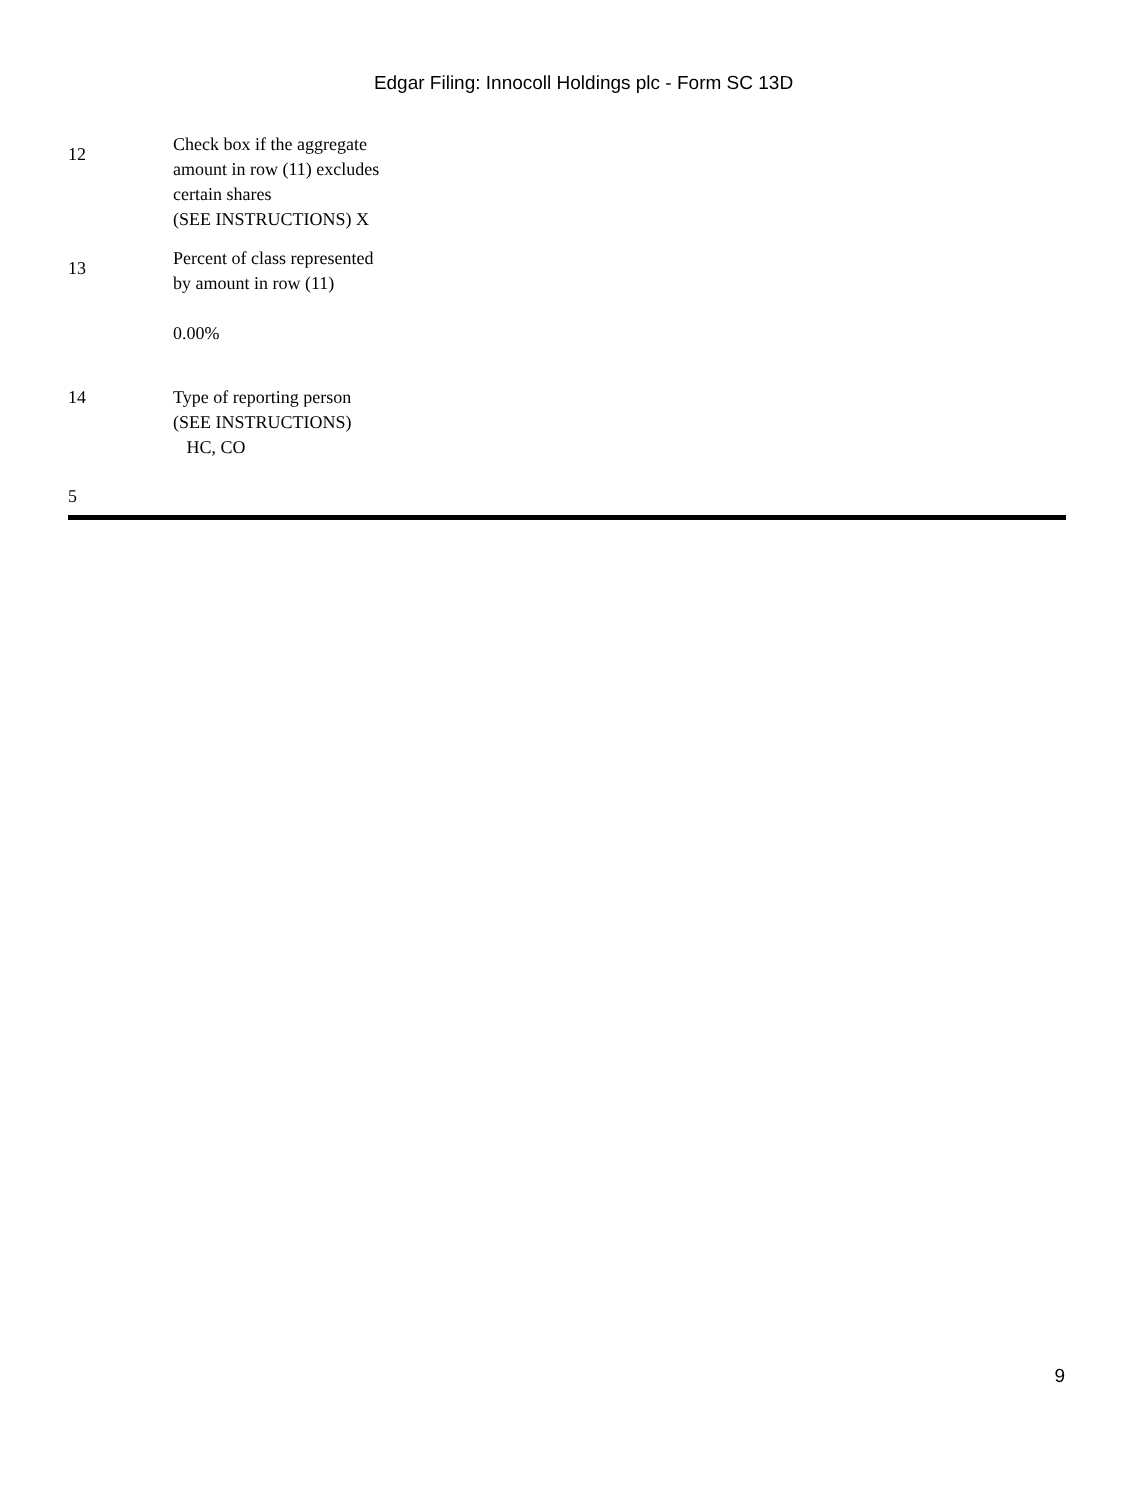Edgar Filing: Innocoll Holdings plc - Form SC 13D
| 12 | Check box if the aggregate amount in row (11) excludes certain shares (SEE INSTRUCTIONS) X |
| 13 | Percent of class represented by amount in row (11) 0.00% |
| 14 | Type of reporting person (SEE INSTRUCTIONS) HC, CO |
5
9